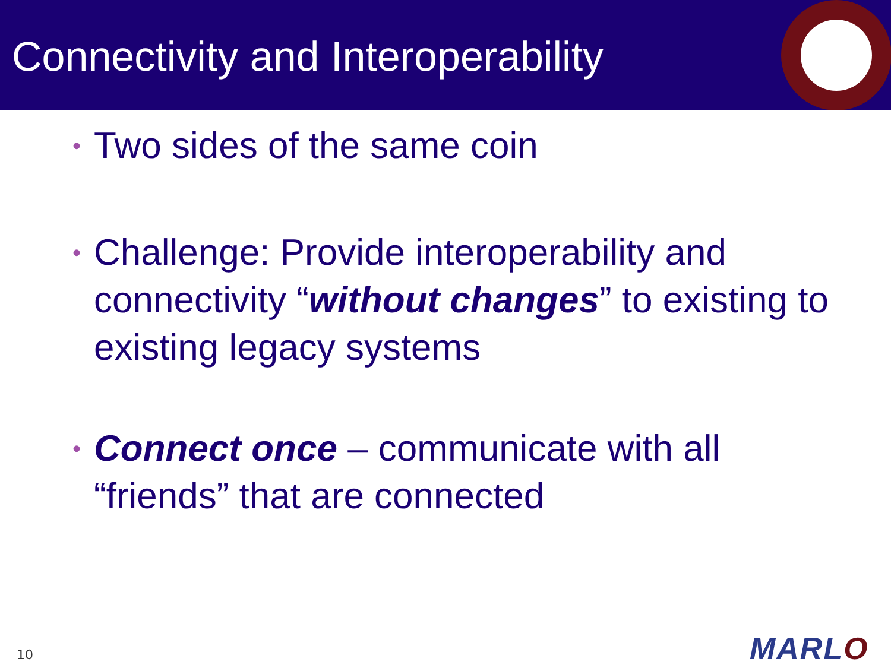Connectivity and Interoperability
• Two sides of the same coin
• Challenge: Provide interoperability and connectivity “without changes” to existing to existing legacy systems
• Connect once – communicate with all “friends” that are connected
10 MARLO